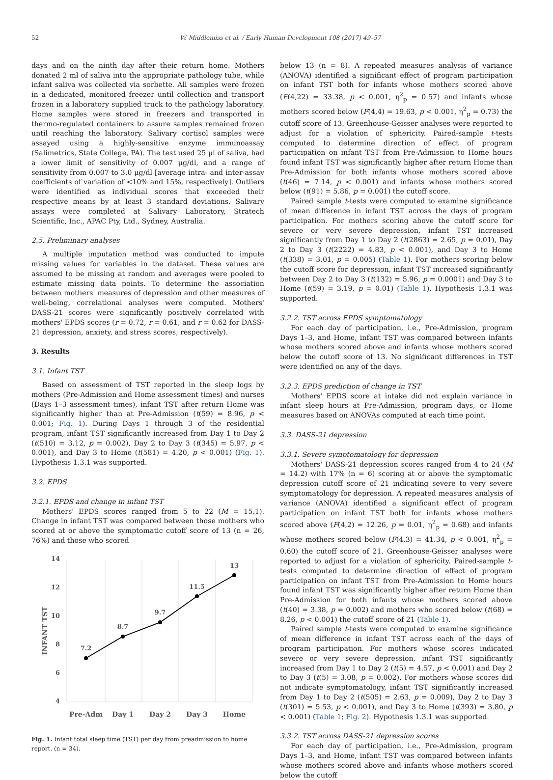52 W. Middlemiss et al. / Early Human Development 108 (2017) 49–57
days and on the ninth day after their return home. Mothers donated 2 ml of saliva into the appropriate pathology tube, while infant saliva was collected via sorbette. All samples were frozen in a dedicated, monitored freezer until collection and transport frozen in a laboratory supplied truck to the pathology laboratory. Home samples were stored in freezers and transported in thermo-regulated containers to assure samples remained frozen until reaching the laboratory. Salivary cortisol samples were assayed using a highly-sensitive enzyme immunoassay (Salimetrics, State College, PA). The test used 25 μl of saliva, had a lower limit of sensitivity of 0.007 μg/dl, and a range of sensitivity from 0.007 to 3.0 μg/dl [average intra- and inter-assay coefficients of variation of <10% and 15%, respectively]. Outliers were identified as individual scores that exceeded their respective means by at least 3 standard deviations. Salivary assays were completed at Salivary Laboratory, Stratech Scientific, Inc., APAC Pty, Ltd., Sydney, Australia.
2.5. Preliminary analyses
A multiple imputation method was conducted to impute missing values for variables in the dataset. These values are assumed to be missing at random and averages were pooled to estimate missing data points. To determine the association between mothers' measures of depression and other measures of well-being, correlational analyses were computed. Mothers' DASS-21 scores were significantly positively correlated with mothers' EPDS scores (r = 0.72, r = 0.61, and r = 0.62 for DASS-21 depression, anxiety, and stress scores, respectively).
3. Results
3.1. Infant TST
Based on assessment of TST reported in the sleep logs by mothers (Pre-Admission and Home assessment times) and nurses (Days 1–3 assessment times), infant TST after return Home was significantly higher than at Pre-Admission (t(59) = 8.96, p < 0.001; Fig. 1). During Days 1 through 3 of the residential program, infant TST significantly increased from Day 1 to Day 2 (t(510) = 3.12, p = 0.002), Day 2 to Day 3 (t(345) = 5.97, p < 0.001), and Day 3 to Home (t(581) = 4.20, p < 0.001) (Fig. 1). Hypothesis 1.3.1 was supported.
3.2. EPDS
3.2.1. EPDS and change in infant TST
Mothers' EPDS scores ranged from 5 to 22 (M = 15.1). Change in infant TST was compared between those mothers who scored at or above the symptomatic cutoff score of 13 (n = 26, 76%) and those who scored
14
12
10
8
6
4
INFANT TST
7.2
8.7
9.7
11.5
13
Pre-Adm
Day 1
Day 2
Day 3
Home
Fig. 1. Infant total sleep time (TST) per day from preadmission to home report. (n = 34).
below 13 (n = 8). A repeated measures analysis of variance (ANOVA) identified a significant effect of program participation on infant TST both for infants whose mothers scored above (F(4,22) = 33.38, p < 0.001, η<sup>2</sup><sub>p</sub> = 0.57) and infants whose mothers scored below (F(4,4) = 19.63, p < 0.001, η<sup>2</sup><sub>p</sub> = 0.73) the cutoff score of 13. Greenhouse-Geisser analyses were reported to adjust for a violation of sphericity. Paired-sample t-tests computed to determine direction of effect of program participation on infant TST from Pre-Admission to Home hours found infant TST was significantly higher after return Home than Pre-Admission for both infants whose mothers scored above (t(46) = 7.14, p < 0.001) and infants whose mothers scored below (t(91) = 5.86, p = 0.001) the cutoff score.
Paired sample t-tests were computed to examine significance of mean difference in infant TST across the days of program participation. For mothers scoring above the cutoff score for severe or very severe depression, infant TST increased significantly from Day 1 to Day 2 (t(2863) = 2.65, p = 0.01), Day 2 to Day 3 (t(2222) = 4.83, p < 0.001), and Day 3 to Home (t(338) = 3.01, p = 0.005) (Table 1). For mothers scoring below the cutoff score for depression, infant TST increased significantly between Day 2 to Day 3 (t(132) = 5.96, p = 0.0001) and Day 3 to Home (t(59) = 3.19, p = 0.01) (Table 1). Hypothesis 1.3.1 was supported.
3.2.2. TST across EPDS symptomatology
For each day of participation, i.e., Pre-Admission, program Days 1–3, and Home, infant TST was compared between infants whose mothers scored above and infants whose mothers scored below the cutoff score of 13. No significant differences in TST were identified on any of the days.
3.2.3. EPDS prediction of change in TST
Mothers' EPDS score at intake did not explain variance in infant sleep hours at Pre-Admission, program days, or Home measures based on ANOVAs computed at each time point.
3.3. DASS-21 depression
3.3.1. Severe symptomatology for depression
Mothers' DASS-21 depression scores ranged from 4 to 24 (M = 14.2) with 17% (n = 6) scoring at or above the symptomatic depression cutoff score of 21 indicating severe to very severe symptomatology for depression. A repeated measures analysis of variance (ANOVA) identified a significant effect of program participation on infant TST both for infants whose mothers scored above (F(4,2) = 12.26, p = 0.01, η<sup>2</sup><sub>p</sub> = 0.68) and infants whose mothers scored below (F(4,3) = 41.34, p < 0.001, η<sup>2</sup><sub>p</sub> = 0.60) the cutoff score of 21. Greenhouse-Geisser analyses were reported to adjust for a violation of sphericity. Paired-sample t-tests computed to determine direction of effect of program participation on infant TST from Pre-Admission to Home hours found infant TST was significantly higher after return Home than Pre-Admission for both infants whose mothers scored above (t(40) = 3.38, p = 0.002) and mothers who scored below (t(68) = 8.26, p < 0.001) the cutoff score of 21 (Table 1).
Paired sample t-tests were computed to examine significance of mean difference in infant TST across each of the days of program participation. For mothers whose scores indicated severe or very severe depression, infant TST significantly increased from Day 1 to Day 2 (t(5) = 4.57, p < 0.001) and Day 2 to Day 3 (t(5) = 3.08, p = 0.002). For mothers whose scores did not indicate symptomatology, infant TST significantly increased from Day 1 to Day 2 (t(505) = 2.63, p = 0.009), Day 2 to Day 3 (t(301) = 5.53, p < 0.001), and Day 3 to Home (t(393) = 3.80, p < 0.001) (Table 1; Fig. 2). Hypothesis 1.3.1 was supported.
3.3.2. TST across DASS-21 depression scores
For each day of participation, i.e., Pre-Admission, program Days 1–3, and Home, infant TST was compared between infants whose mothers scored above and infants whose mothers scored below the cutoff